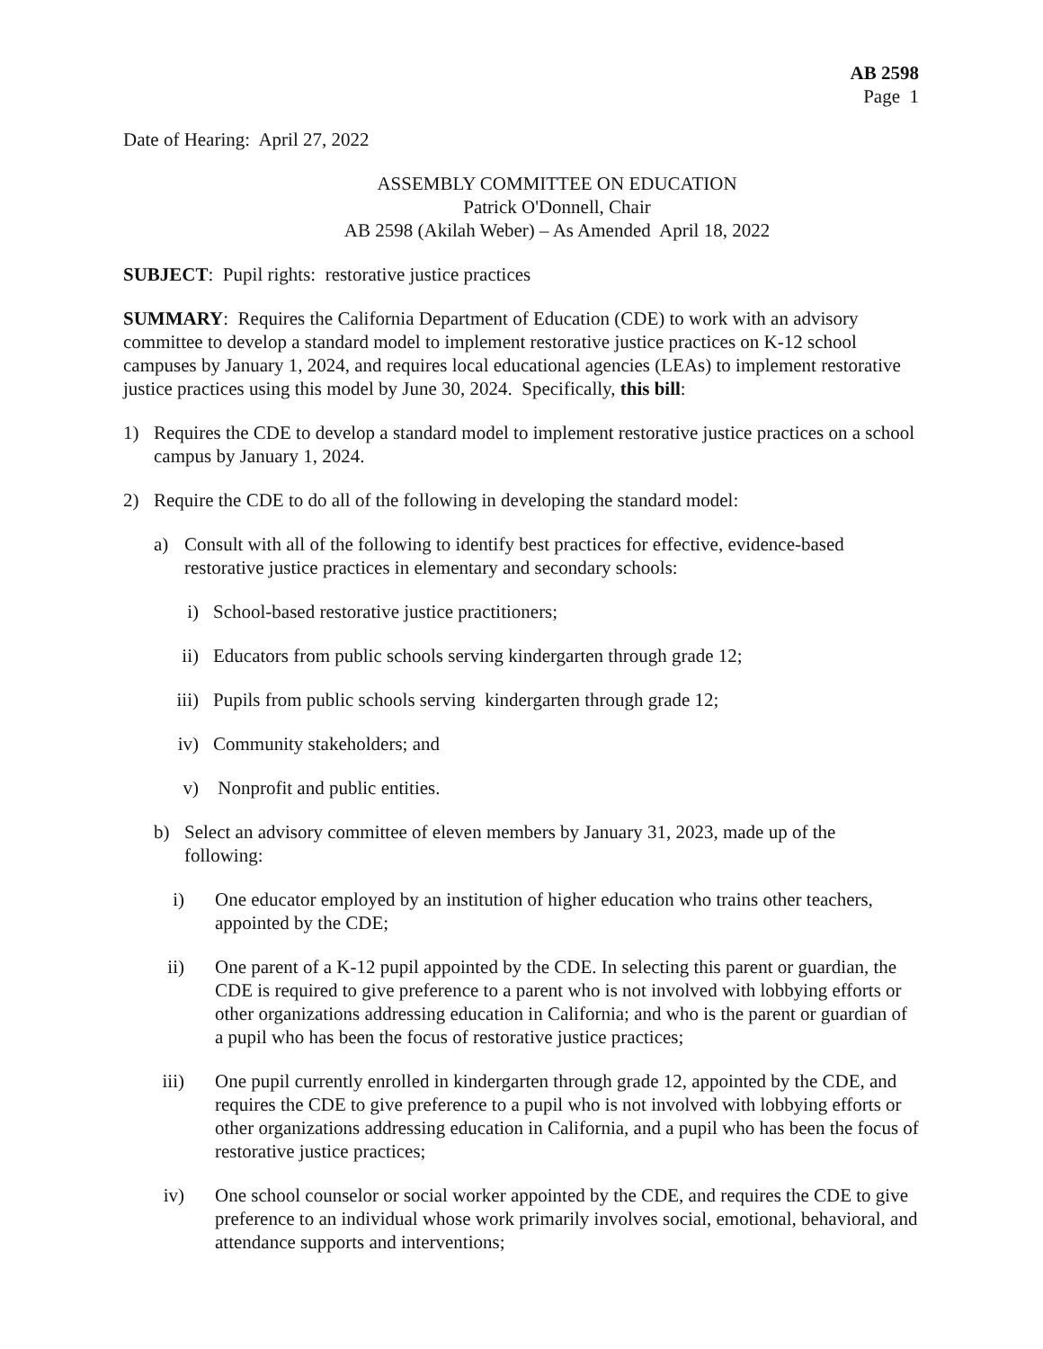AB 2598
Page 1
Date of Hearing: April 27, 2022
ASSEMBLY COMMITTEE ON EDUCATION
Patrick O'Donnell, Chair
AB 2598 (Akilah Weber) – As Amended April 18, 2022
SUBJECT: Pupil rights: restorative justice practices
SUMMARY: Requires the California Department of Education (CDE) to work with an advisory committee to develop a standard model to implement restorative justice practices on K-12 school campuses by January 1, 2024, and requires local educational agencies (LEAs) to implement restorative justice practices using this model by June 30, 2024. Specifically, this bill:
1) Requires the CDE to develop a standard model to implement restorative justice practices on a school campus by January 1, 2024.
2) Require the CDE to do all of the following in developing the standard model:
a) Consult with all of the following to identify best practices for effective, evidence-based restorative justice practices in elementary and secondary schools:
i) School-based restorative justice practitioners;
ii) Educators from public schools serving kindergarten through grade 12;
iii) Pupils from public schools serving kindergarten through grade 12;
iv) Community stakeholders; and
v) Nonprofit and public entities.
b) Select an advisory committee of eleven members by January 31, 2023, made up of the following:
i) One educator employed by an institution of higher education who trains other teachers, appointed by the CDE;
ii) One parent of a K-12 pupil appointed by the CDE. In selecting this parent or guardian, the CDE is required to give preference to a parent who is not involved with lobbying efforts or other organizations addressing education in California; and who is the parent or guardian of a pupil who has been the focus of restorative justice practices;
iii) One pupil currently enrolled in kindergarten through grade 12, appointed by the CDE, and requires the CDE to give preference to a pupil who is not involved with lobbying efforts or other organizations addressing education in California, and a pupil who has been the focus of restorative justice practices;
iv) One school counselor or social worker appointed by the CDE, and requires the CDE to give preference to an individual whose work primarily involves social, emotional, behavioral, and attendance supports and interventions;